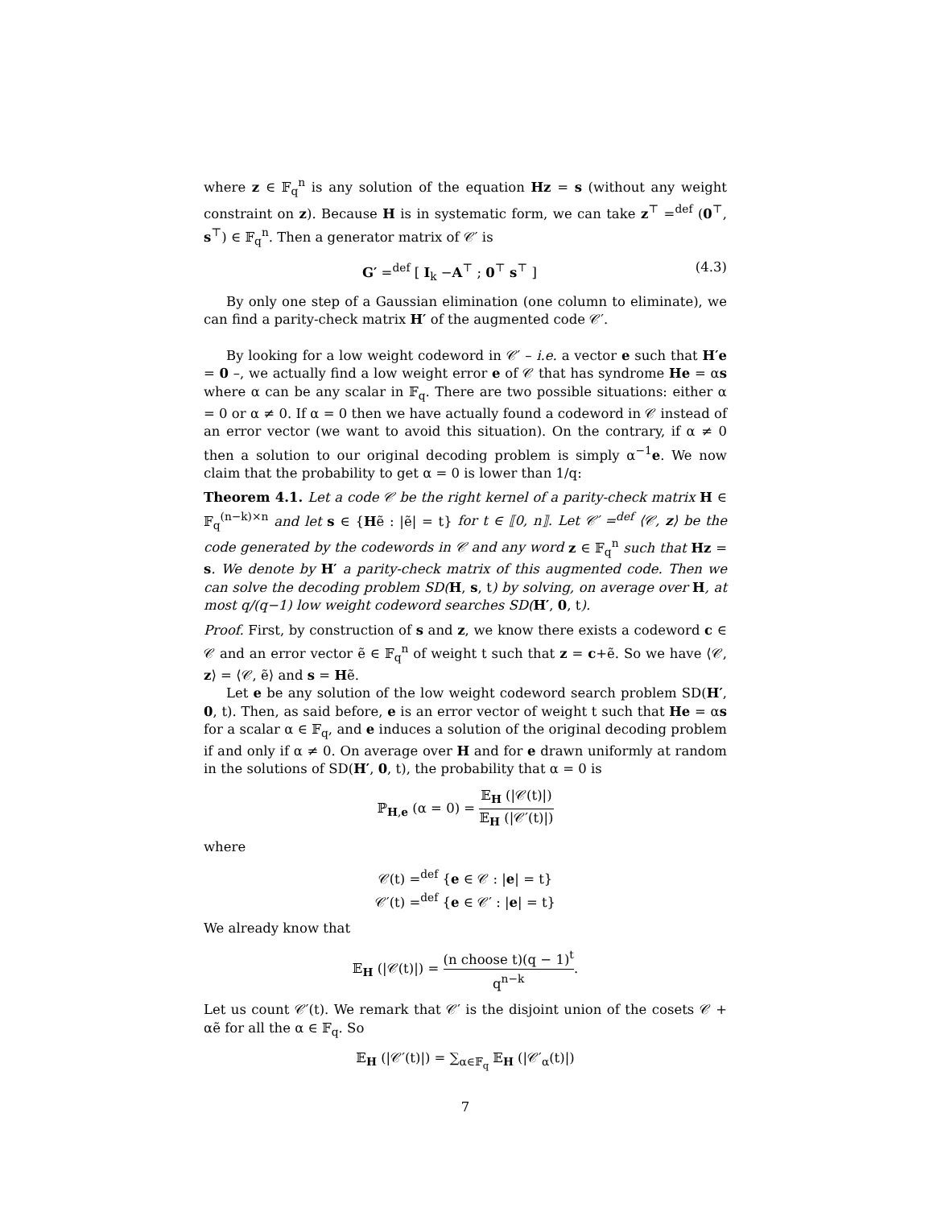where z ∈ 𝔽<sub>q</sub><sup>n</sup> is any solution of the equation Hz = s (without any weight constraint on z). Because H is in systematic form, we can take z<sup>⊤</sup> =<sup>def</sup> (0<sup>⊤</sup>, s<sup>⊤</sup>) ∈ 𝔽<sub>q</sub><sup>n</sup>. Then a generator matrix of 𝒞′ is
G′ =<sup>def</sup> [ I<sub>k</sub> −A<sup>⊤</sup> ; 0<sup>⊤</sup> s<sup>⊤</sup> ] (4.3)
By only one step of a Gaussian elimination (one column to eliminate), we can find a parity-check matrix H′ of the augmented code 𝒞′.
By looking for a low weight codeword in 𝒞′ – i.e. a vector e such that H′e = 0 –, we actually find a low weight error e of 𝒞 that has syndrome He = αs where α can be any scalar in 𝔽<sub>q</sub>. There are two possible situations: either α = 0 or α ≠ 0. If α = 0 then we have actually found a codeword in 𝒞 instead of an error vector (we want to avoid this situation). On the contrary, if α ≠ 0 then a solution to our original decoding problem is simply α<sup>−1</sup>e. We now claim that the probability to get α = 0 is lower than 1/q:
Theorem 4.1. Let a code 𝒞 be the right kernel of a parity-check matrix H ∈ 𝔽<sub>q</sub><sup>(n−k)×n</sup> and let s ∈ {Hẽ : |ẽ| = t} for t ∈ ⟦0, n⟧. Let 𝒞′ =<sup>def</sup> ⟨𝒞, z⟩ be the code generated by the codewords in 𝒞 and any word z ∈ 𝔽<sub>q</sub><sup>n</sup> such that Hz = s. We denote by H′ a parity-check matrix of this augmented code. Then we can solve the decoding problem SD(H, s, t) by solving, on average over H, at most q/(q−1) low weight codeword searches SD(H′, 0, t).
Proof. First, by construction of s and z, we know there exists a codeword c ∈ 𝒞 and an error vector ẽ ∈ 𝔽<sub>q</sub><sup>n</sup> of weight t such that z = c+ẽ. So we have ⟨𝒞, z⟩ = ⟨𝒞, ẽ⟩ and s = Hẽ.
Let e be any solution of the low weight codeword search problem SD(H′, 0, t). Then, as said before, e is an error vector of weight t such that He = αs for a scalar α ∈ 𝔽<sub>q</sub>, and e induces a solution of the original decoding problem if and only if α ≠ 0. On average over H and for e drawn uniformly at random in the solutions of SD(H′, 0, t), the probability that α = 0 is
ℙ<sub>H,e</sub> (α = 0) = 𝔼<sub>H</sub> (|𝒞(t)|) 𝔼<sub>H</sub> (|𝒞′(t)|)
where
𝒞(t) =<sup>def</sup> {e ∈ 𝒞 : |e| = t}
𝒞′(t) =<sup>def</sup> {e ∈ 𝒞′ : |e| = t}
We already know that
𝔼<sub>H</sub> (|𝒞(t)|) = (n choose t)(q − 1)<sup>t</sup> q<sup>n−k</sup>.
Let us count 𝒞′(t). We remark that 𝒞′ is the disjoint union of the cosets 𝒞 + αẽ for all the α ∈ 𝔽<sub>q</sub>. So
𝔼<sub>H</sub> (|𝒞′(t)|) = ∑<sub>α∈𝔽<sub>q</sub></sub> 𝔼<sub>H</sub> (|𝒞′<sub>α</sub>(t)|)
7